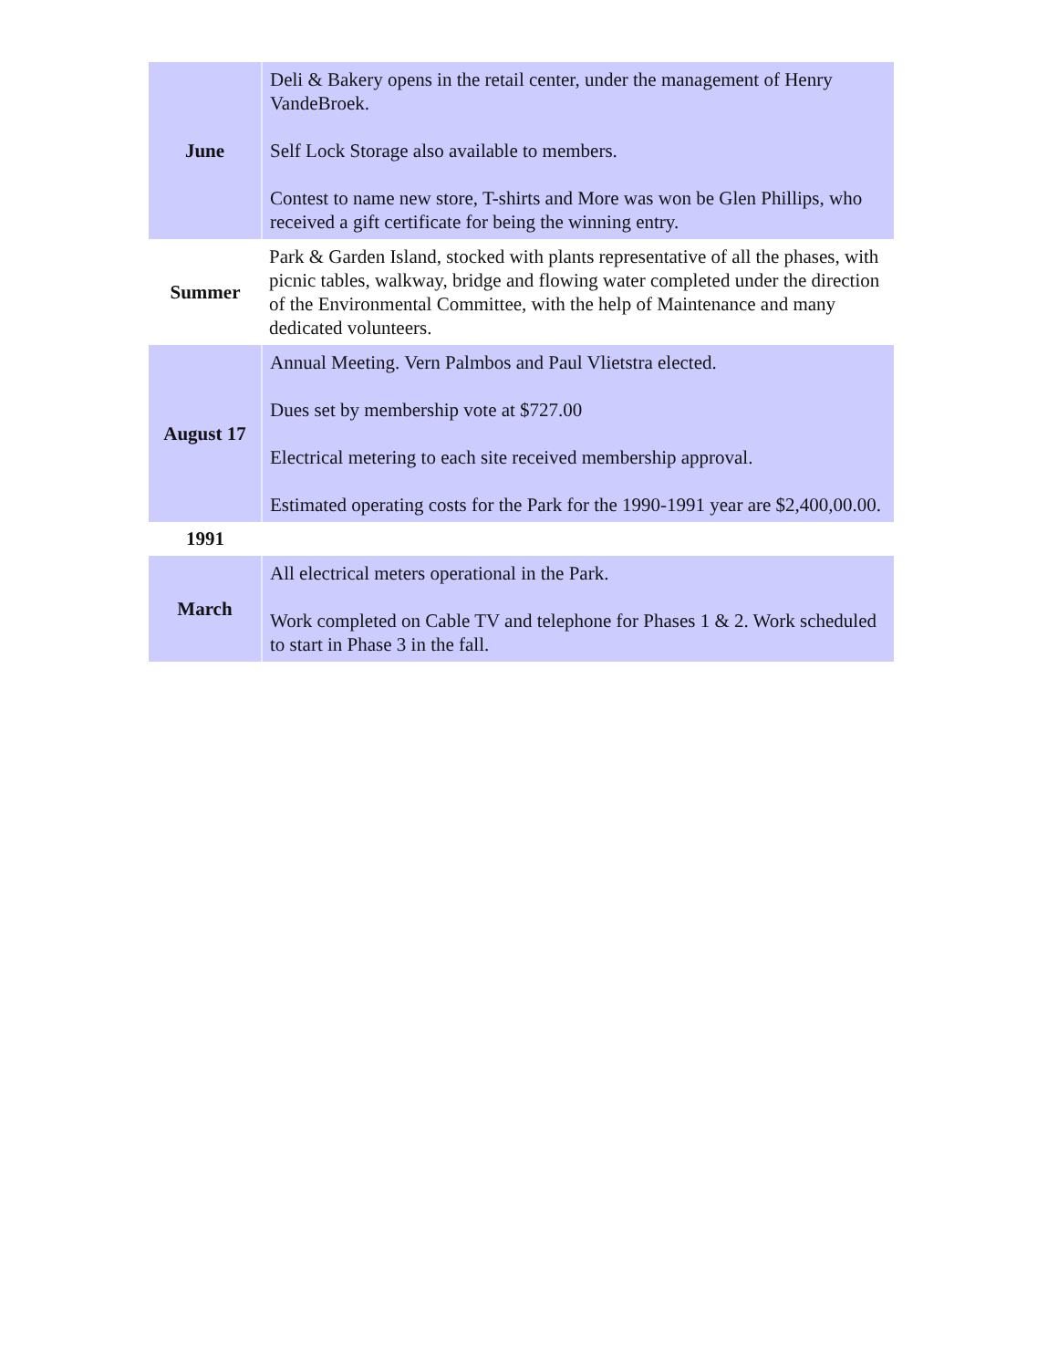| June | Deli & Bakery opens in the retail center, under the management of Henry VandeBroek. Self Lock Storage also available to members. Contest to name new store, T-shirts and More was won be Glen Phillips, who received a gift certificate for being the winning entry. |
| Summer | Park & Garden Island, stocked with plants representative of all the phases, with picnic tables, walkway, bridge and flowing water completed under the direction of the Environmental Committee, with the help of Maintenance and many dedicated volunteers. |
| August 17 | Annual Meeting. Vern Palmbos and Paul Vlietstra elected. Dues set by membership vote at $727.00 Electrical metering to each site received membership approval. Estimated operating costs for the Park for the 1990-1991 year are $2,400,00.00. |
| 1991 | |
| March | All electrical meters operational in the Park. Work completed on Cable TV and telephone for Phases 1 & 2. Work scheduled to start in Phase 3 in the fall. |